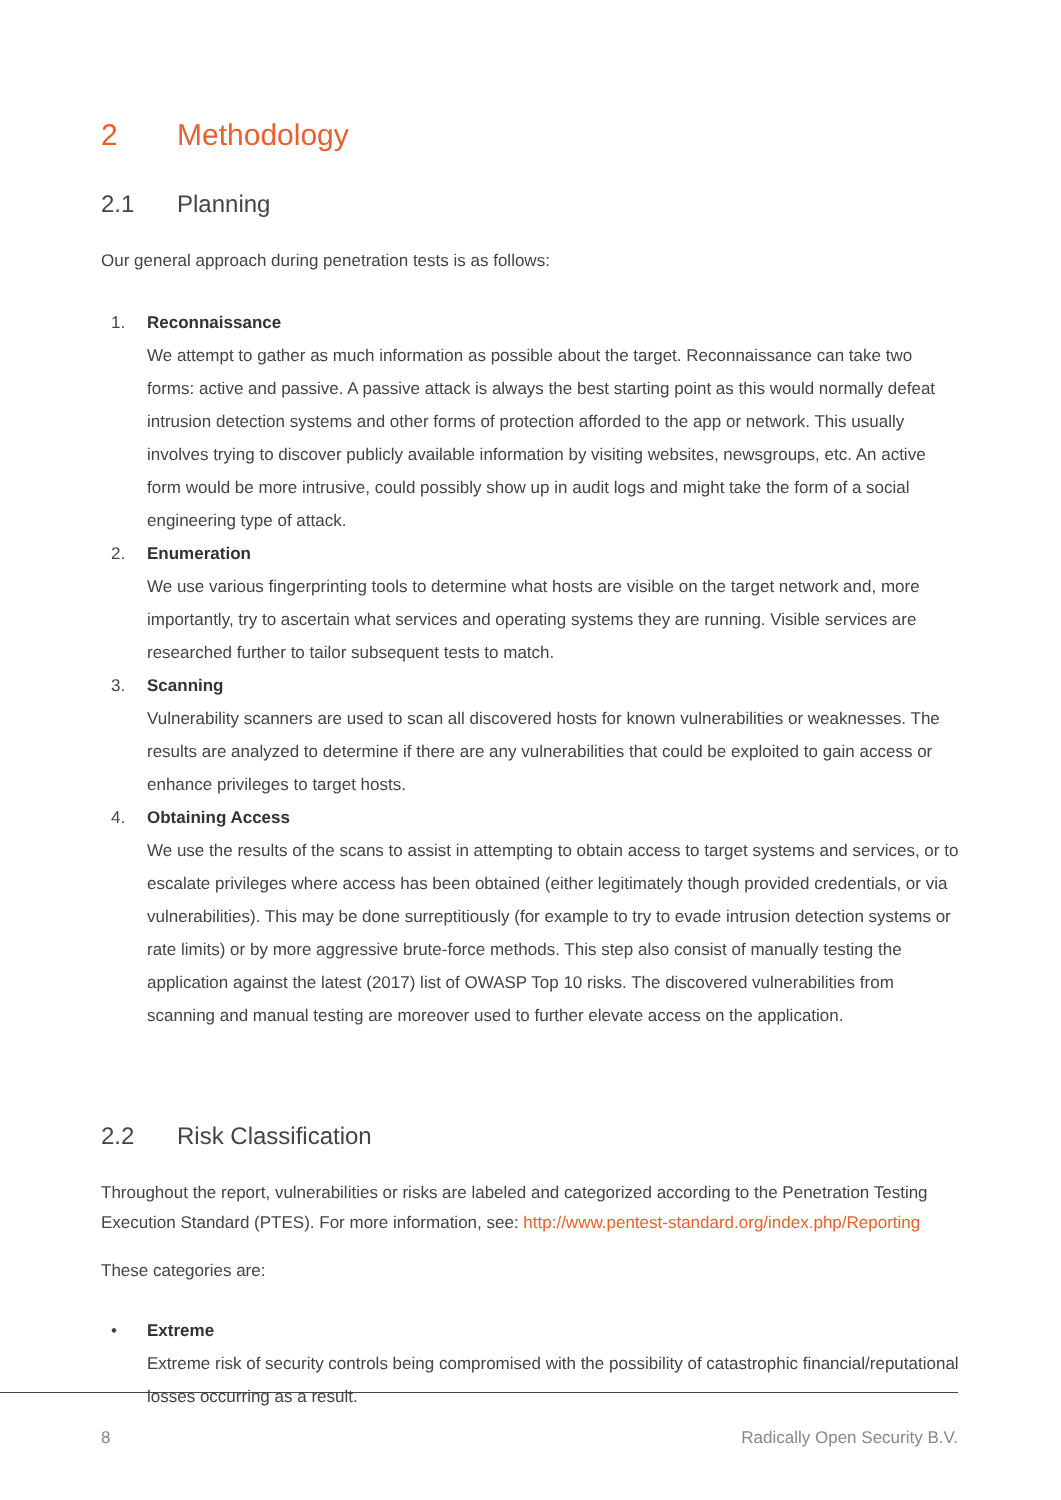2 Methodology
2.1 Planning
Our general approach during penetration tests is as follows:
1. Reconnaissance
We attempt to gather as much information as possible about the target. Reconnaissance can take two forms: active and passive. A passive attack is always the best starting point as this would normally defeat intrusion detection systems and other forms of protection afforded to the app or network. This usually involves trying to discover publicly available information by visiting websites, newsgroups, etc. An active form would be more intrusive, could possibly show up in audit logs and might take the form of a social engineering type of attack.
2. Enumeration
We use various fingerprinting tools to determine what hosts are visible on the target network and, more importantly, try to ascertain what services and operating systems they are running. Visible services are researched further to tailor subsequent tests to match.
3. Scanning
Vulnerability scanners are used to scan all discovered hosts for known vulnerabilities or weaknesses. The results are analyzed to determine if there are any vulnerabilities that could be exploited to gain access or enhance privileges to target hosts.
4. Obtaining Access
We use the results of the scans to assist in attempting to obtain access to target systems and services, or to escalate privileges where access has been obtained (either legitimately though provided credentials, or via vulnerabilities). This may be done surreptitiously (for example to try to evade intrusion detection systems or rate limits) or by more aggressive brute-force methods. This step also consist of manually testing the application against the latest (2017) list of OWASP Top 10 risks. The discovered vulnerabilities from scanning and manual testing are moreover used to further elevate access on the application.
2.2 Risk Classification
Throughout the report, vulnerabilities or risks are labeled and categorized according to the Penetration Testing Execution Standard (PTES). For more information, see: http://www.pentest-standard.org/index.php/Reporting
These categories are:
• Extreme
Extreme risk of security controls being compromised with the possibility of catastrophic financial/reputational losses occurring as a result.
8 Radically Open Security B.V.